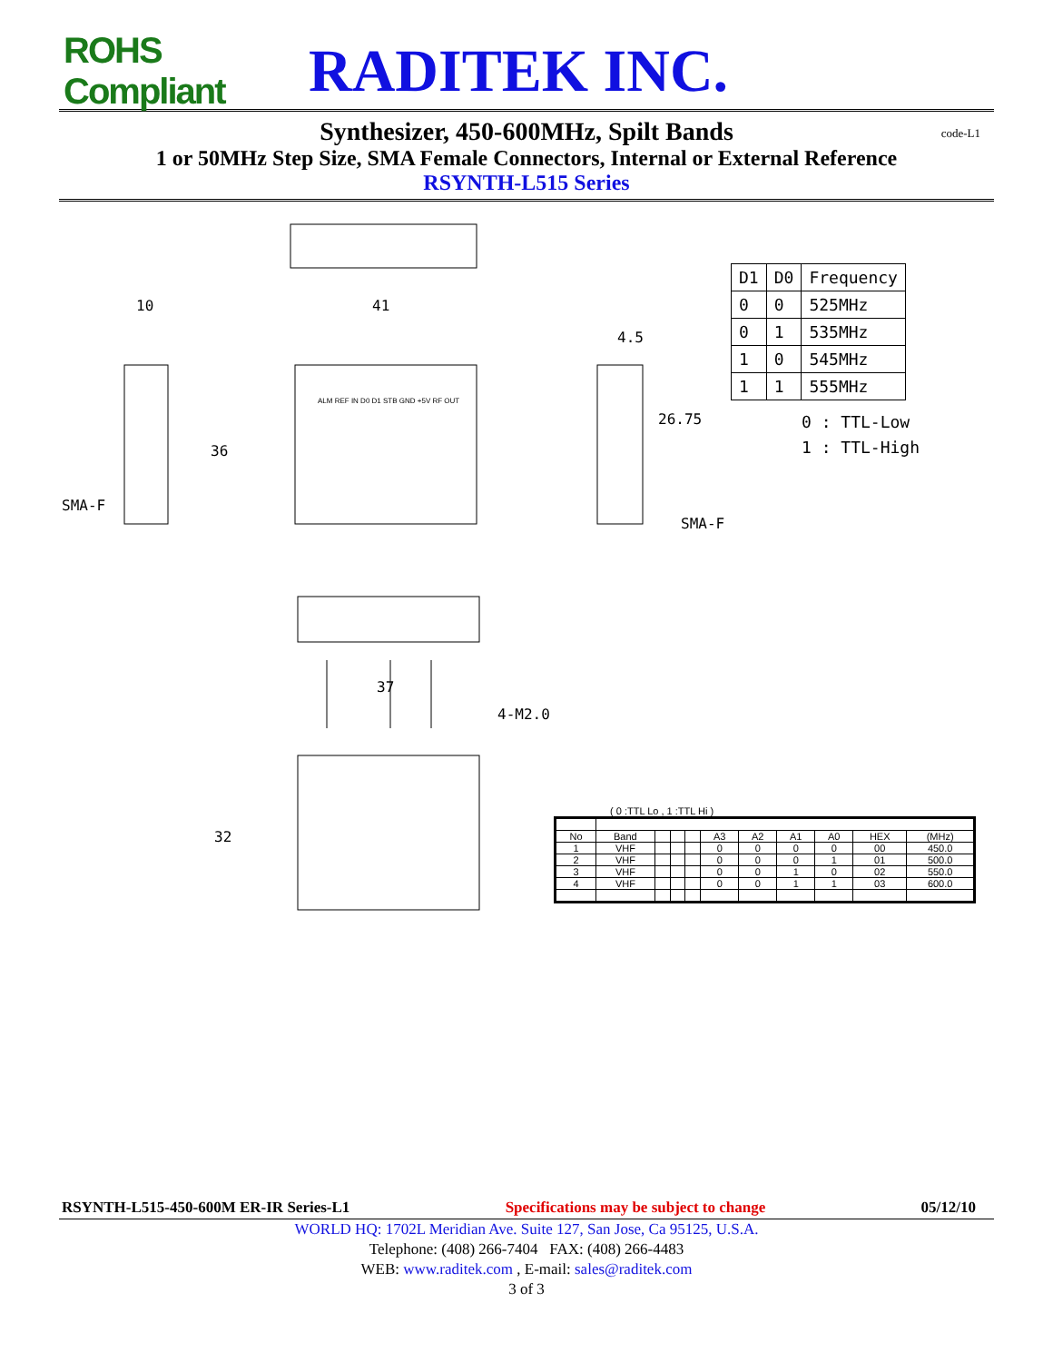ROHS Compliant
RADITEK INC.
Synthesizer, 450-600MHz, Spilt Bands code-L1
1 or 50MHz Step Size, SMA Female Connectors, Internal or External Reference
RSYNTH-L515 Series
10 41
4.5
36
26.75
SMA-F
SMA-F
37
4-M2.0
32
ALM REF IN D0 D1 STB GND +5V RF OUT
| D1 | D0 | Frequency |
| 0 | 0 | 525MHz |
| 0 | 1 | 535MHz |
| 1 | 0 | 545MHz |
| 1 | 1 | 555MHz |
0 : TTL-Low
1 : TTL-High
( 0 :TTL Lo , 1 :TTL Hi )
| No | Band | | | | A3 | A2 | A1 | A0 | HEX | (MHz) |
| --- | --- | --- | --- | --- | --- | --- | --- | --- | --- | --- |
| 1 | VHF | | | | 0 | 0 | 0 | 0 | 00 | 450.0 |
| 2 | VHF | | | | 0 | 0 | 0 | 1 | 01 | 500.0 |
| 3 | VHF | | | | 0 | 0 | 1 | 0 | 02 | 550.0 |
| 4 | VHF | | | | 0 | 0 | 1 | 1 | 03 | 600.0 |
RSYNTH-L515-450-600M ER-IR Series-L1 Specifications may be subject to change 05/12/10
WORLD HQ: 1702L Meridian Ave. Suite 127, San Jose, Ca 95125, U.S.A.
Telephone: (408) 266-7404 FAX: (408) 266-4483
WEB: www.raditek.com , E-mail: sales@raditek.com
3 of 3